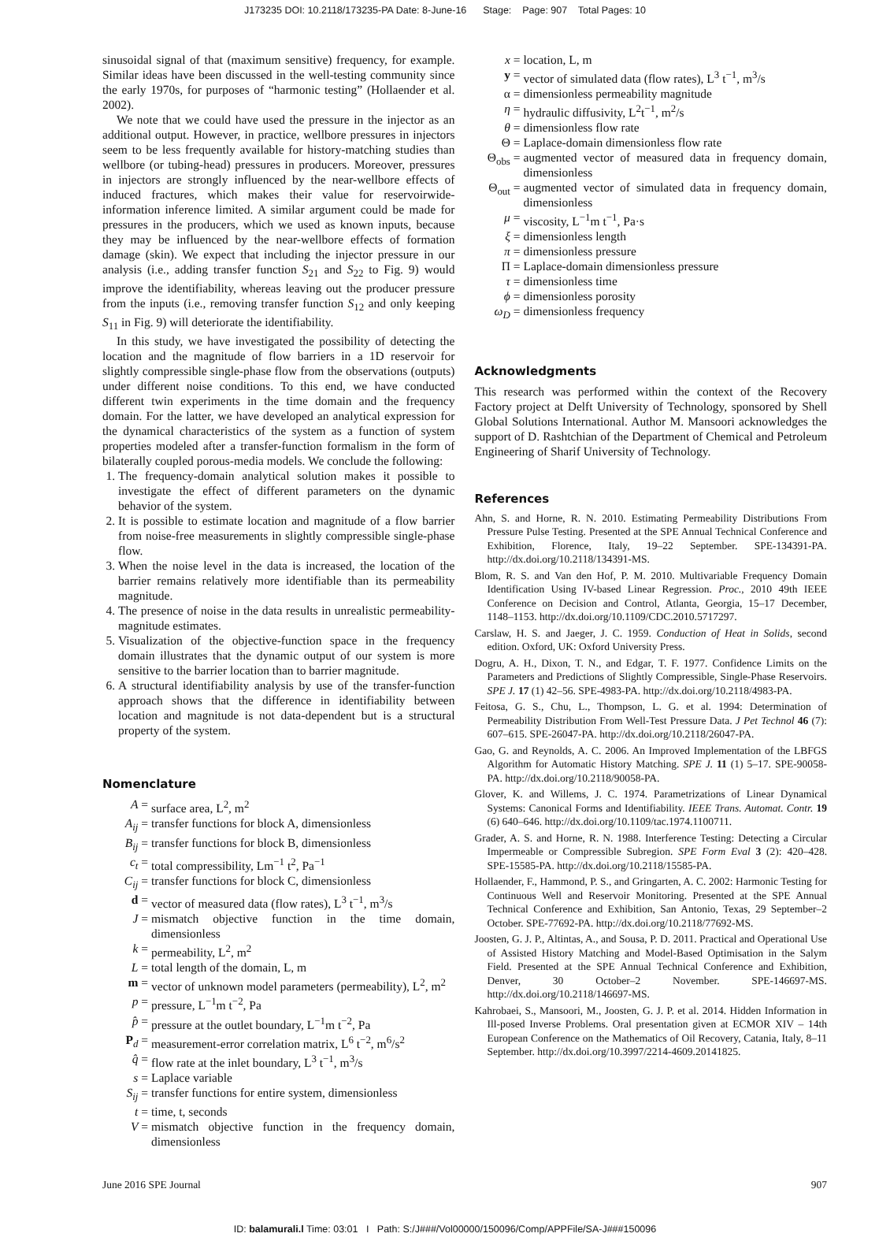J173235 DOI: 10.2118/173235-PA Date: 8-June-16 Stage: Page: 907 Total Pages: 10
sinusoidal signal of that (maximum sensitive) frequency, for example. Similar ideas have been discussed in the well-testing community since the early 1970s, for purposes of “harmonic testing” (Hollaender et al. 2002).
We note that we could have used the pressure in the injector as an additional output. However, in practice, wellbore pressures in injectors seem to be less frequently available for history-matching studies than wellbore (or tubing-head) pressures in producers. Moreover, pressures in injectors are strongly influenced by the near-wellbore effects of induced fractures, which makes their value for reservoirwide-information inference limited. A similar argument could be made for pressures in the producers, which we used as known inputs, because they may be influenced by the near-wellbore effects of formation damage (skin). We expect that including the injector pressure in our analysis (i.e., adding transfer function S<sub>21</sub> and S<sub>22</sub> to Fig. 9) would improve the identifiability, whereas leaving out the producer pressure from the inputs (i.e., removing transfer function S<sub>12</sub> and only keeping S<sub>11</sub> in Fig. 9) will deteriorate the identifiability.
In this study, we have investigated the possibility of detecting the location and the magnitude of flow barriers in a 1D reservoir for slightly compressible single-phase flow from the observations (outputs) under different noise conditions. To this end, we have conducted different twin experiments in the time domain and the frequency domain. For the latter, we have developed an analytical expression for the dynamical characteristics of the system as a function of system properties modeled after a transfer-function formalism in the form of bilaterally coupled porous-media models. We conclude the following:
1. The frequency-domain analytical solution makes it possible to investigate the effect of different parameters on the dynamic behavior of the system.
2. It is possible to estimate location and magnitude of a flow barrier from noise-free measurements in slightly compressible single-phase flow.
3. When the noise level in the data is increased, the location of the barrier remains relatively more identifiable than its permeability magnitude.
4. The presence of noise in the data results in unrealistic permeability-magnitude estimates.
5. Visualization of the objective-function space in the frequency domain illustrates that the dynamic output of our system is more sensitive to the barrier location than to barrier magnitude.
6. A structural identifiability analysis by use of the transfer-function approach shows that the difference in identifiability between location and magnitude is not data-dependent but is a structural property of the system.
Nomenclature
A =
surface area, L<sup>2</sup>, m<sup>2</sup>
A<sub>ij</sub> =
transfer functions for block A, dimensionless
B<sub>ij</sub> =
transfer functions for block B, dimensionless
c<sub>t</sub> =
total compressibility, Lm<sup>−1</sup> t<sup>2</sup>, Pa<sup>−1</sup>
C<sub>ij</sub> =
transfer functions for block C, dimensionless
d =
vector of measured data (flow rates), L<sup>3</sup> t<sup>−1</sup>, m<sup>3</sup>/s
J =
mismatch objective function in the time domain, dimensionless
k =
permeability, L<sup>2</sup>, m<sup>2</sup>
L =
total length of the domain, L, m
m =
vector of unknown model parameters (permeability), L<sup>2</sup>, m<sup>2</sup>
p =
pressure, L<sup>−1</sup>m t<sup>−2</sup>, Pa
p̂ =
pressure at the outlet boundary, L<sup>−1</sup>m t<sup>−2</sup>, Pa
P<sub>d</sub> =
measurement-error correlation matrix, L<sup>6</sup> t<sup>−2</sup>, m<sup>6</sup>/s<sup>2</sup>
q̂ =
flow rate at the inlet boundary, L<sup>3</sup> t<sup>−1</sup>, m<sup>3</sup>/s
s =
Laplace variable
S<sub>ij</sub> =
transfer functions for entire system, dimensionless
t =
time, t, seconds
V =
mismatch objective function in the frequency domain, dimensionless
x =
location, L, m
y =
vector of simulated data (flow rates), L<sup>3</sup> t<sup>−1</sup>, m<sup>3</sup>/s
α =
dimensionless permeability magnitude
η =
hydraulic diffusivity, L<sup>2</sup>t<sup>−1</sup>, m<sup>2</sup>/s
θ =
dimensionless flow rate
Θ =
Laplace-domain dimensionless flow rate
Θ<sub>obs</sub> =
augmented vector of measured data in frequency domain, dimensionless
Θ<sub>out</sub> =
augmented vector of simulated data in frequency domain, dimensionless
μ =
viscosity, L<sup>−1</sup>m t<sup>−1</sup>, Pa·s
ξ =
dimensionless length
π =
dimensionless pressure
Π =
Laplace-domain dimensionless pressure
τ =
dimensionless time
ϕ =
dimensionless porosity
ω<sub>D</sub> =
dimensionless frequency
Acknowledgments
This research was performed within the context of the Recovery Factory project at Delft University of Technology, sponsored by Shell Global Solutions International. Author M. Mansoori acknowledges the support of D. Rashtchian of the Department of Chemical and Petroleum Engineering of Sharif University of Technology.
References
Ahn, S. and Horne, R. N. 2010. Estimating Permeability Distributions From Pressure Pulse Testing. Presented at the SPE Annual Technical Conference and Exhibition, Florence, Italy, 19–22 September. SPE-134391-PA. http://dx.doi.org/10.2118/134391-MS.
Blom, R. S. and Van den Hof, P. M. 2010. Multivariable Frequency Domain Identification Using IV-based Linear Regression. Proc., 2010 49th IEEE Conference on Decision and Control, Atlanta, Georgia, 15–17 December, 1148–1153. http://dx.doi.org/10.1109/CDC.2010.5717297.
Carslaw, H. S. and Jaeger, J. C. 1959. Conduction of Heat in Solids, second edition. Oxford, UK: Oxford University Press.
Dogru, A. H., Dixon, T. N., and Edgar, T. F. 1977. Confidence Limits on the Parameters and Predictions of Slightly Compressible, Single-Phase Reservoirs. SPE J. 17 (1) 42–56. SPE-4983-PA. http://dx.doi.org/10.2118/4983-PA.
Feitosa, G. S., Chu, L., Thompson, L. G. et al. 1994: Determination of Permeability Distribution From Well-Test Pressure Data. J Pet Technol 46 (7): 607–615. SPE-26047-PA. http://dx.doi.org/10.2118/26047-PA.
Gao, G. and Reynolds, A. C. 2006. An Improved Implementation of the LBFGS Algorithm for Automatic History Matching. SPE J. 11 (1) 5–17. SPE-90058-PA. http://dx.doi.org/10.2118/90058-PA.
Glover, K. and Willems, J. C. 1974. Parametrizations of Linear Dynamical Systems: Canonical Forms and Identifiability. IEEE Trans. Automat. Contr. 19 (6) 640–646. http://dx.doi.org/10.1109/tac.1974.1100711.
Grader, A. S. and Horne, R. N. 1988. Interference Testing: Detecting a Circular Impermeable or Compressible Subregion. SPE Form Eval 3 (2): 420–428. SPE-15585-PA. http://dx.doi.org/10.2118/15585-PA.
Hollaender, F., Hammond, P. S., and Gringarten, A. C. 2002: Harmonic Testing for Continuous Well and Reservoir Monitoring. Presented at the SPE Annual Technical Conference and Exhibition, San Antonio, Texas, 29 September–2 October. SPE-77692-PA. http://dx.doi.org/10.2118/77692-MS.
Joosten, G. J. P., Altintas, A., and Sousa, P. D. 2011. Practical and Operational Use of Assisted History Matching and Model-Based Optimisation in the Salym Field. Presented at the SPE Annual Technical Conference and Exhibition, Denver, 30 October–2 November. SPE-146697-MS. http://dx.doi.org/10.2118/146697-MS.
Kahrobaei, S., Mansoori, M., Joosten, G. J. P. et al. 2014. Hidden Information in Ill-posed Inverse Problems. Oral presentation given at ECMOR XIV – 14th European Conference on the Mathematics of Oil Recovery, Catania, Italy, 8–11 September. http://dx.doi.org/10.3997/2214-4609.20141825.
June 2016 SPE Journal 907
ID: balamurali.l Time: 03:01 I Path: S:/J###/Vol00000/150096/Comp/APPFile/SA-J###150096